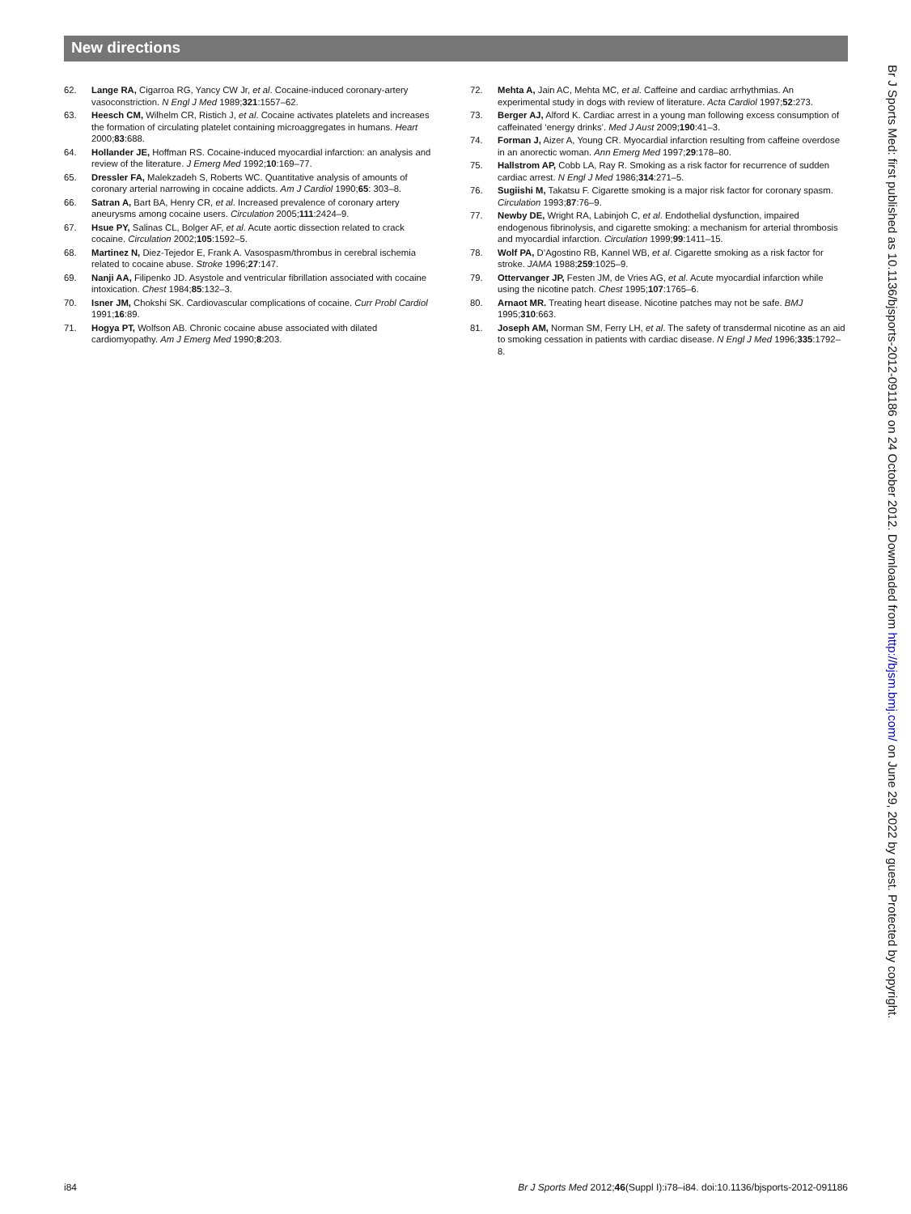New directions
62. Lange RA, Cigarroa RG, Yancy CW Jr, et al. Cocaine-induced coronary-artery vasoconstriction. N Engl J Med 1989;321:1557–62.
63. Heesch CM, Wilhelm CR, Ristich J, et al. Cocaine activates platelets and increases the formation of circulating platelet containing microaggregates in humans. Heart 2000;83:688.
64. Hollander JE, Hoffman RS. Cocaine-induced myocardial infarction: an analysis and review of the literature. J Emerg Med 1992;10:169–77.
65. Dressler FA, Malekzadeh S, Roberts WC. Quantitative analysis of amounts of coronary arterial narrowing in cocaine addicts. Am J Cardiol 1990;65: 303–8.
66. Satran A, Bart BA, Henry CR, et al. Increased prevalence of coronary artery aneurysms among cocaine users. Circulation 2005;111:2424–9.
67. Hsue PY, Salinas CL, Bolger AF, et al. Acute aortic dissection related to crack cocaine. Circulation 2002;105:1592–5.
68. Martinez N, Diez-Tejedor E, Frank A. Vasospasm/thrombus in cerebral ischemia related to cocaine abuse. Stroke 1996;27:147.
69. Nanji AA, Filipenko JD. Asystole and ventricular fibrillation associated with cocaine intoxication. Chest 1984;85:132–3.
70. Isner JM, Chokshi SK. Cardiovascular complications of cocaine. Curr Probl Cardiol 1991;16:89.
71. Hogya PT, Wolfson AB. Chronic cocaine abuse associated with dilated cardiomyopathy. Am J Emerg Med 1990;8:203.
72. Mehta A, Jain AC, Mehta MC, et al. Caffeine and cardiac arrhythmias. An experimental study in dogs with review of literature. Acta Cardiol 1997;52:273.
73. Berger AJ, Alford K. Cardiac arrest in a young man following excess consumption of caffeinated ‘energy drinks’. Med J Aust 2009;190:41–3.
74. Forman J, Aizer A, Young CR. Myocardial infarction resulting from caffeine overdose in an anorectic woman. Ann Emerg Med 1997;29:178–80.
75. Hallstrom AP, Cobb LA, Ray R. Smoking as a risk factor for recurrence of sudden cardiac arrest. N Engl J Med 1986;314:271–5.
76. Sugiishi M, Takatsu F. Cigarette smoking is a major risk factor for coronary spasm. Circulation 1993;87:76–9.
77. Newby DE, Wright RA, Labinjoh C, et al. Endothelial dysfunction, impaired endogenous fibrinolysis, and cigarette smoking: a mechanism for arterial thrombosis and myocardial infarction. Circulation 1999;99:1411–15.
78. Wolf PA, D’Agostino RB, Kannel WB, et al. Cigarette smoking as a risk factor for stroke. JAMA 1988;259:1025–9.
79. Ottervanger JP, Festen JM, de Vries AG, et al. Acute myocardial infarction while using the nicotine patch. Chest 1995;107:1765–6.
80. Arnaot MR. Treating heart disease. Nicotine patches may not be safe. BMJ 1995;310:663.
81. Joseph AM, Norman SM, Ferry LH, et al. The safety of transdermal nicotine as an aid to smoking cessation in patients with cardiac disease. N Engl J Med 1996;335:1792–8.
Br J Sports Med: first published as 10.1136/bjsports-2012-091186 on 24 October 2012. Downloaded from http://bjsm.bmj.com/ on June 29, 2022 by guest. Protected by copyright.
i84 Br J Sports Med 2012;46(Suppl I):i78–i84. doi:10.1136/bjsports-2012-091186